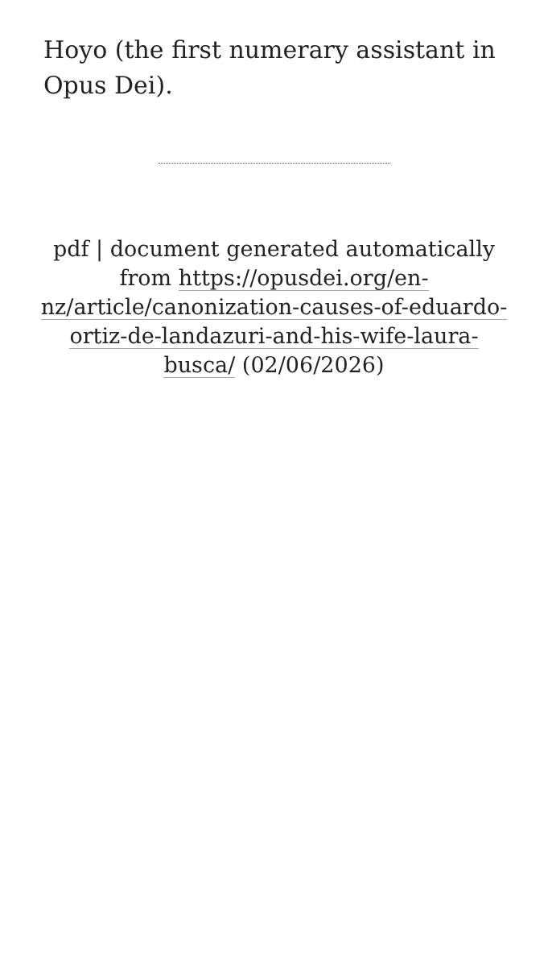Hoyo (the first numerary assistant in Opus Dei).
pdf | document generated automatically from https://opusdei.org/en-nz/article/canonization-causes-of-eduardo-ortiz-de-landazuri-and-his-wife-laura-busca/ (02/06/2026)